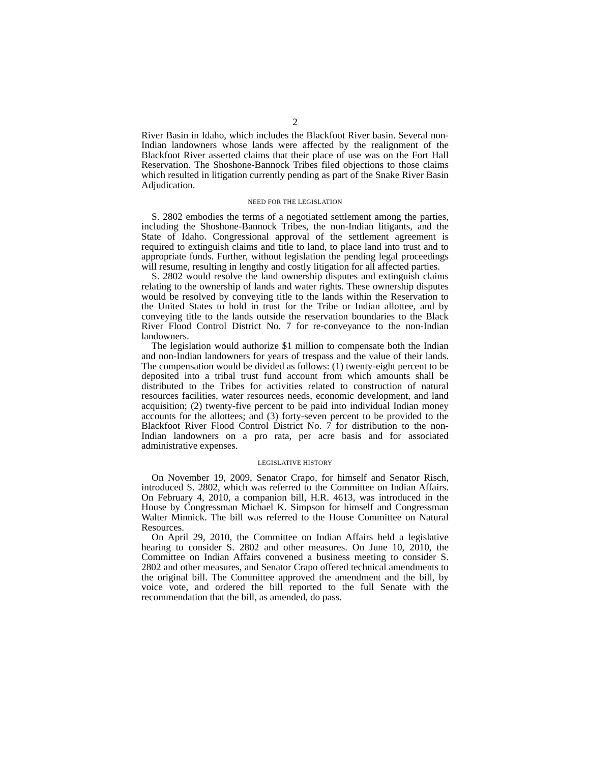2
River Basin in Idaho, which includes the Blackfoot River basin. Several non-Indian landowners whose lands were affected by the realignment of the Blackfoot River asserted claims that their place of use was on the Fort Hall Reservation. The Shoshone-Bannock Tribes filed objections to those claims which resulted in litigation currently pending as part of the Snake River Basin Adjudication.
NEED FOR THE LEGISLATION
S. 2802 embodies the terms of a negotiated settlement among the parties, including the Shoshone-Bannock Tribes, the non-Indian litigants, and the State of Idaho. Congressional approval of the settlement agreement is required to extinguish claims and title to land, to place land into trust and to appropriate funds. Further, without legislation the pending legal proceedings will resume, resulting in lengthy and costly litigation for all affected parties.
S. 2802 would resolve the land ownership disputes and extinguish claims relating to the ownership of lands and water rights. These ownership disputes would be resolved by conveying title to the lands within the Reservation to the United States to hold in trust for the Tribe or Indian allottee, and by conveying title to the lands outside the reservation boundaries to the Black River Flood Control District No. 7 for re-conveyance to the non-Indian landowners.
The legislation would authorize $1 million to compensate both the Indian and non-Indian landowners for years of trespass and the value of their lands. The compensation would be divided as follows: (1) twenty-eight percent to be deposited into a tribal trust fund account from which amounts shall be distributed to the Tribes for activities related to construction of natural resources facilities, water resources needs, economic development, and land acquisition; (2) twenty-five percent to be paid into individual Indian money accounts for the allottees; and (3) forty-seven percent to be provided to the Blackfoot River Flood Control District No. 7 for distribution to the non-Indian landowners on a pro rata, per acre basis and for associated administrative expenses.
LEGISLATIVE HISTORY
On November 19, 2009, Senator Crapo, for himself and Senator Risch, introduced S. 2802, which was referred to the Committee on Indian Affairs. On February 4, 2010, a companion bill, H.R. 4613, was introduced in the House by Congressman Michael K. Simpson for himself and Congressman Walter Minnick. The bill was referred to the House Committee on Natural Resources.
On April 29, 2010, the Committee on Indian Affairs held a legislative hearing to consider S. 2802 and other measures. On June 10, 2010, the Committee on Indian Affairs convened a business meeting to consider S. 2802 and other measures, and Senator Crapo offered technical amendments to the original bill. The Committee approved the amendment and the bill, by voice vote, and ordered the bill reported to the full Senate with the recommendation that the bill, as amended, do pass.